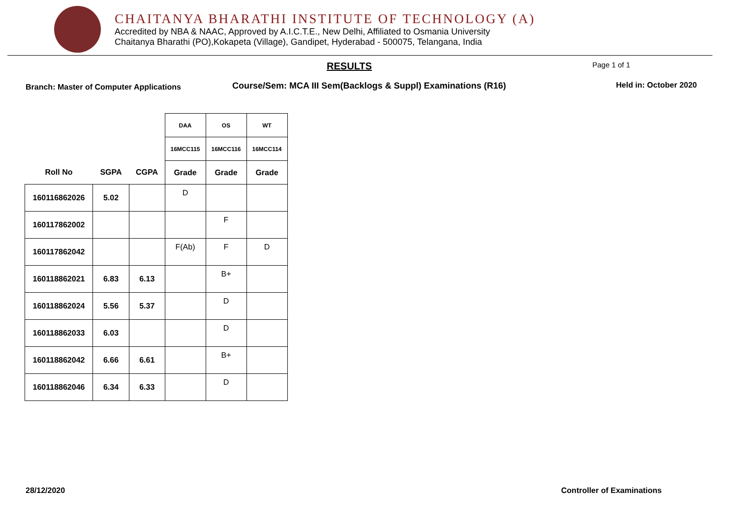CHAITANYA BHARATHI INSTITUTE OF TECHNOLOGY (A)
Accredited by NBA & NAAC, Approved by A.I.C.T.E., New Delhi, Affiliated to Osmania University
Chaitanya Bharathi (PO),Kokapeta (Village), Gandipet, Hyderabad - 500075, Telangana, India
RESULTS Page 1 of 1
Branch: Master of Computer Applications Course/Sem: MCA III Sem(Backlogs & Suppl) Examinations (R16) Held in: October 2020
| | | | DAA | OS | WT |
| --- | --- | --- | --- | --- | --- |
| | | | 16MCC115 | 16MCC116 | 16MCC114 |
| Roll No | SGPA | CGPA | Grade | Grade | Grade |
| 160116862026 | 5.02 | | D | | |
| 160117862002 | | | | F | |
| 160117862042 | | | F(Ab) | F | D |
| 160118862021 | 6.83 | 6.13 | | B+ | |
| 160118862024 | 5.56 | 5.37 | | D | |
| 160118862033 | 6.03 | | | D | |
| 160118862042 | 6.66 | 6.61 | | B+ | |
| 160118862046 | 6.34 | 6.33 | | D | |
28/12/2020 Controller of Examinations